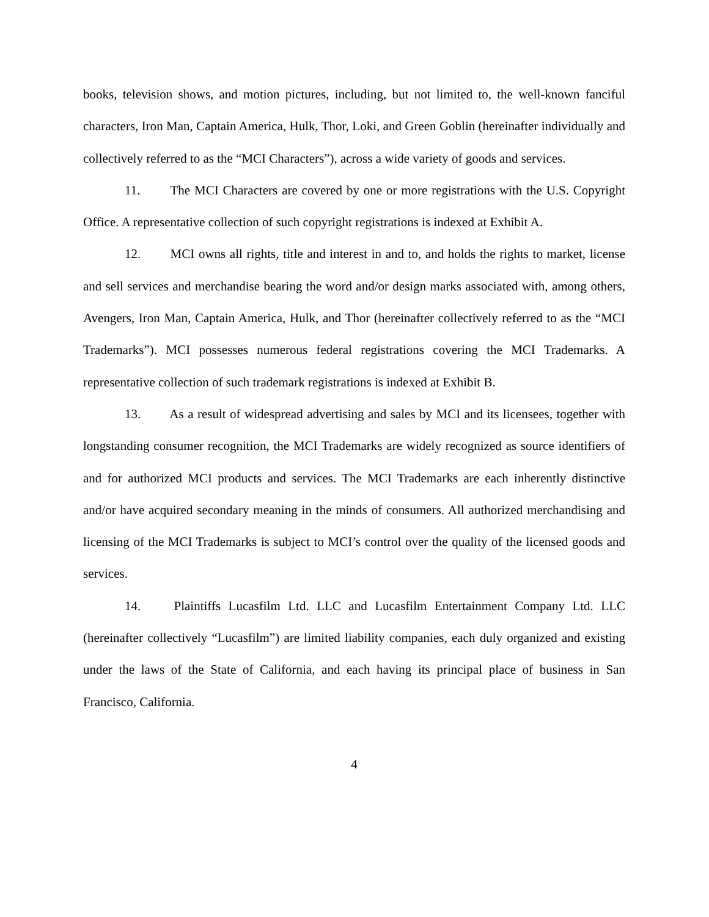books, television shows, and motion pictures, including, but not limited to, the well-known fanciful characters, Iron Man, Captain America, Hulk, Thor, Loki, and Green Goblin (hereinafter individually and collectively referred to as the “MCI Characters”), across a wide variety of goods and services.
11. The MCI Characters are covered by one or more registrations with the U.S. Copyright Office. A representative collection of such copyright registrations is indexed at Exhibit A.
12. MCI owns all rights, title and interest in and to, and holds the rights to market, license and sell services and merchandise bearing the word and/or design marks associated with, among others, Avengers, Iron Man, Captain America, Hulk, and Thor (hereinafter collectively referred to as the “MCI Trademarks”). MCI possesses numerous federal registrations covering the MCI Trademarks. A representative collection of such trademark registrations is indexed at Exhibit B.
13. As a result of widespread advertising and sales by MCI and its licensees, together with longstanding consumer recognition, the MCI Trademarks are widely recognized as source identifiers of and for authorized MCI products and services. The MCI Trademarks are each inherently distinctive and/or have acquired secondary meaning in the minds of consumers. All authorized merchandising and licensing of the MCI Trademarks is subject to MCI’s control over the quality of the licensed goods and services.
14. Plaintiffs Lucasfilm Ltd. LLC and Lucasfilm Entertainment Company Ltd. LLC (hereinafter collectively “Lucasfilm”) are limited liability companies, each duly organized and existing under the laws of the State of California, and each having its principal place of business in San Francisco, California.
4